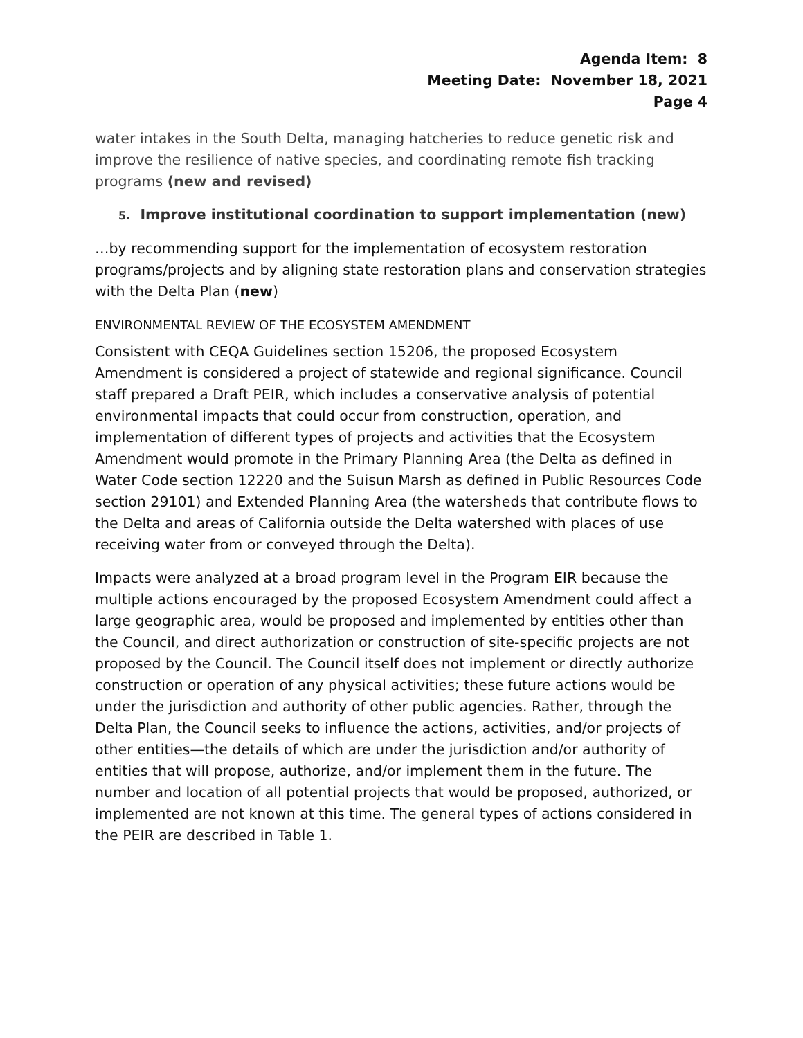Agenda Item: 8
Meeting Date: November 18, 2021
Page 4
water intakes in the South Delta, managing hatcheries to reduce genetic risk and improve the resilience of native species, and coordinating remote fish tracking programs (new and revised)
5. Improve institutional coordination to support implementation (new)
…by recommending support for the implementation of ecosystem restoration programs/projects and by aligning state restoration plans and conservation strategies with the Delta Plan (new)
ENVIRONMENTAL REVIEW OF THE ECOSYSTEM AMENDMENT
Consistent with CEQA Guidelines section 15206, the proposed Ecosystem Amendment is considered a project of statewide and regional significance. Council staff prepared a Draft PEIR, which includes a conservative analysis of potential environmental impacts that could occur from construction, operation, and implementation of different types of projects and activities that the Ecosystem Amendment would promote in the Primary Planning Area (the Delta as defined in Water Code section 12220 and the Suisun Marsh as defined in Public Resources Code section 29101) and Extended Planning Area (the watersheds that contribute flows to the Delta and areas of California outside the Delta watershed with places of use receiving water from or conveyed through the Delta).
Impacts were analyzed at a broad program level in the Program EIR because the multiple actions encouraged by the proposed Ecosystem Amendment could affect a large geographic area, would be proposed and implemented by entities other than the Council, and direct authorization or construction of site-specific projects are not proposed by the Council. The Council itself does not implement or directly authorize construction or operation of any physical activities; these future actions would be under the jurisdiction and authority of other public agencies. Rather, through the Delta Plan, the Council seeks to influence the actions, activities, and/or projects of other entities—the details of which are under the jurisdiction and/or authority of entities that will propose, authorize, and/or implement them in the future. The number and location of all potential projects that would be proposed, authorized, or implemented are not known at this time. The general types of actions considered in the PEIR are described in Table 1.